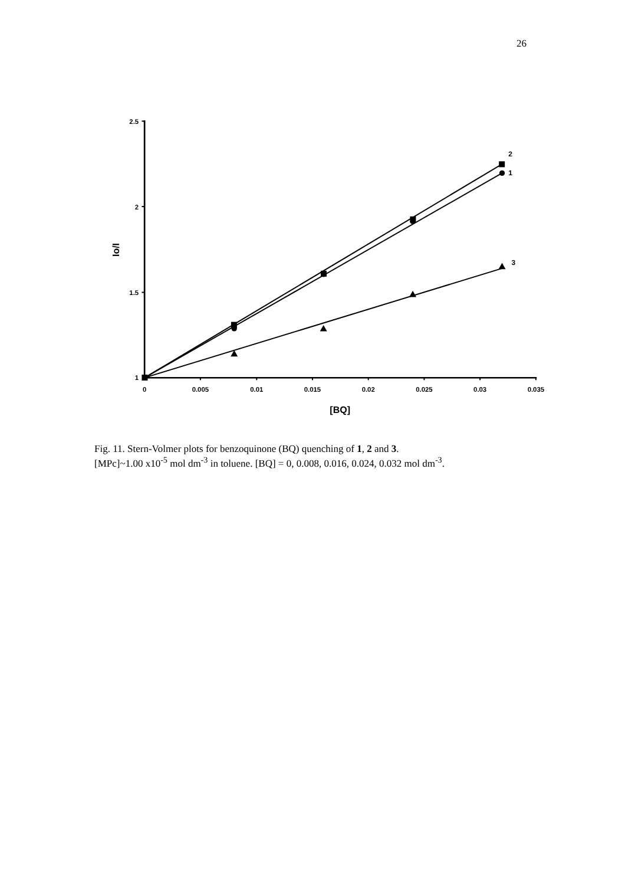26
2.5
2
1.5
1
0
0.005
0.01
0.015
0.02
0.025
0.03
0.035
[BQ]
Io/I
2
1
3
Fig. 11. Stern-Volmer plots for benzoquinone (BQ) quenching of 1, 2 and 3.
[MPc]~1.00 x10<sup>-5</sup> mol dm<sup>-3</sup> in toluene. [BQ] = 0, 0.008, 0.016, 0.024, 0.032 mol dm<sup>-3</sup>.